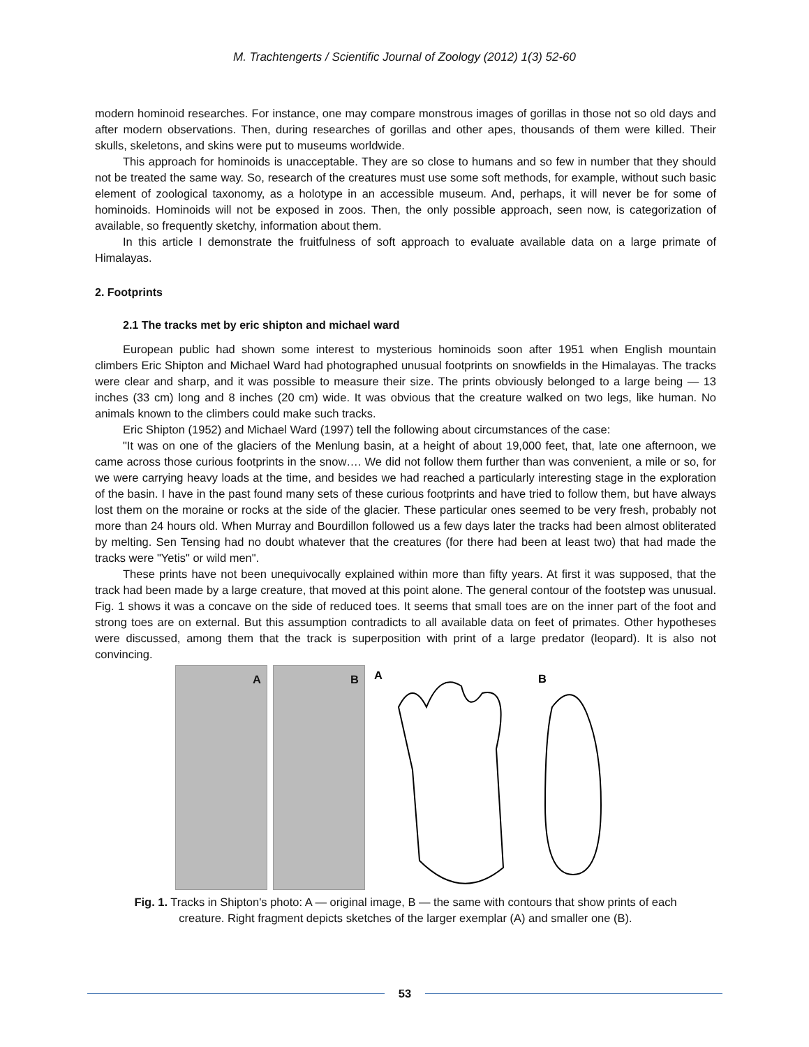M. Trachtengerts / Scientific Journal of Zoology (2012) 1(3) 52-60
modern hominoid researches. For instance, one may compare monstrous images of gorillas in those not so old days and after modern observations. Then, during researches of gorillas and other apes, thousands of them were killed. Their skulls, skeletons, and skins were put to museums worldwide.
This approach for hominoids is unacceptable. They are so close to humans and so few in number that they should not be treated the same way. So, research of the creatures must use some soft methods, for example, without such basic element of zoological taxonomy, as a holotype in an accessible museum. And, perhaps, it will never be for some of hominoids. Hominoids will not be exposed in zoos. Then, the only possible approach, seen now, is categorization of available, so frequently sketchy, information about them.
In this article I demonstrate the fruitfulness of soft approach to evaluate available data on a large primate of Himalayas.
2. Footprints
2.1 The tracks met by eric shipton and michael ward
European public had shown some interest to mysterious hominoids soon after 1951 when English mountain climbers Eric Shipton and Michael Ward had photographed unusual footprints on snowfields in the Himalayas. The tracks were clear and sharp, and it was possible to measure their size. The prints obviously belonged to a large being — 13 inches (33 cm) long and 8 inches (20 cm) wide. It was obvious that the creature walked on two legs, like human. No animals known to the climbers could make such tracks.
Eric Shipton (1952) and Michael Ward (1997) tell the following about circumstances of the case:
"It was on one of the glaciers of the Menlung basin, at a height of about 19,000 feet, that, late one afternoon, we came across those curious footprints in the snow…. We did not follow them further than was convenient, a mile or so, for we were carrying heavy loads at the time, and besides we had reached a particularly interesting stage in the exploration of the basin. I have in the past found many sets of these curious footprints and have tried to follow them, but have always lost them on the moraine or rocks at the side of the glacier. These particular ones seemed to be very fresh, probably not more than 24 hours old. When Murray and Bourdillon followed us a few days later the tracks had been almost obliterated by melting. Sen Tensing had no doubt whatever that the creatures (for there had been at least two) that had made the tracks were "Yetis" or wild men".
These prints have not been unequivocally explained within more than fifty years. At first it was supposed, that the track had been made by a large creature, that moved at this point alone. The general contour of the footstep was unusual. Fig. 1 shows it was a concave on the side of reduced toes. It seems that small toes are on the inner part of the foot and strong toes are on external. But this assumption contradicts to all available data on feet of primates. Other hypotheses were discussed, among them that the track is superposition with print of a large predator (leopard). It is also not convincing.
A B
A
B
Fig. 1. Tracks in Shipton's photo: A — original image, B — the same with contours that show prints of each creature. Right fragment depicts sketches of the larger exemplar (A) and smaller one (B).
53